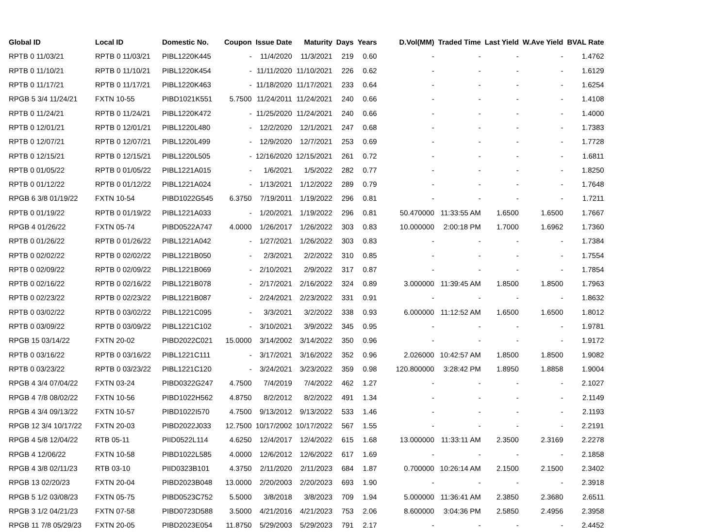| Global ID | Local ID | Domestic No. | Coupon | Issue Date | Maturity | Days | Years | D.Vol(MM) | Traded Time | Last Yield | W.Ave Yield | BVAL Rate |
| --- | --- | --- | --- | --- | --- | --- | --- | --- | --- | --- | --- | --- |
| RPTB 0 11/03/21 | RPTB 0 11/03/21 | PIBL1220K445 | - | 11/4/2020 | 11/3/2021 | 219 | 0.60 | - | - | - | - | 1.4762 |
| RPTB 0 11/10/21 | RPTB 0 11/10/21 | PIBL1220K454 | - | 11/11/2020 | 11/10/2021 | 226 | 0.62 | - | - | - | - | 1.6129 |
| RPTB 0 11/17/21 | RPTB 0 11/17/21 | PIBL1220K463 | - | 11/18/2020 | 11/17/2021 | 233 | 0.64 | - | - | - | - | 1.6254 |
| RPGB 5 3/4 11/24/21 | FXTN 10-55 | PIBD1021K551 | 5.7500 | 11/24/2011 | 11/24/2021 | 240 | 0.66 | - | - | - | - | 1.4108 |
| RPTB 0 11/24/21 | RPTB 0 11/24/21 | PIBL1220K472 | - | 11/25/2020 | 11/24/2021 | 240 | 0.66 | - | - | - | - | 1.4000 |
| RPTB 0 12/01/21 | RPTB 0 12/01/21 | PIBL1220L480 | - | 12/2/2020 | 12/1/2021 | 247 | 0.68 | - | - | - | - | 1.7383 |
| RPTB 0 12/07/21 | RPTB 0 12/07/21 | PIBL1220L499 | - | 12/9/2020 | 12/7/2021 | 253 | 0.69 | - | - | - | - | 1.7728 |
| RPTB 0 12/15/21 | RPTB 0 12/15/21 | PIBL1220L505 | - | 12/16/2020 | 12/15/2021 | 261 | 0.72 | - | - | - | - | 1.6811 |
| RPTB 0 01/05/22 | RPTB 0 01/05/22 | PIBL1221A015 | - | 1/6/2021 | 1/5/2022 | 282 | 0.77 | - | - | - | - | 1.8250 |
| RPTB 0 01/12/22 | RPTB 0 01/12/22 | PIBL1221A024 | - | 1/13/2021 | 1/12/2022 | 289 | 0.79 | - | - | - | - | 1.7648 |
| RPGB 6 3/8 01/19/22 | FXTN 10-54 | PIBD1022G545 | 6.3750 | 7/19/2011 | 1/19/2022 | 296 | 0.81 | - | - | - | - | 1.7211 |
| RPTB 0 01/19/22 | RPTB 0 01/19/22 | PIBL1221A033 | - | 1/20/2021 | 1/19/2022 | 296 | 0.81 | 50.470000 | 11:33:55 AM | 1.6500 | 1.6500 | 1.7667 |
| RPGB 4 01/26/22 | FXTN 05-74 | PIBD0522A747 | 4.0000 | 1/26/2017 | 1/26/2022 | 303 | 0.83 | 10.000000 | 2:00:18 PM | 1.7000 | 1.6962 | 1.7360 |
| RPTB 0 01/26/22 | RPTB 0 01/26/22 | PIBL1221A042 | - | 1/27/2021 | 1/26/2022 | 303 | 0.83 | - | - | - | - | 1.7384 |
| RPTB 0 02/02/22 | RPTB 0 02/02/22 | PIBL1221B050 | - | 2/3/2021 | 2/2/2022 | 310 | 0.85 | - | - | - | - | 1.7554 |
| RPTB 0 02/09/22 | RPTB 0 02/09/22 | PIBL1221B069 | - | 2/10/2021 | 2/9/2022 | 317 | 0.87 | - | - | - | - | 1.7854 |
| RPTB 0 02/16/22 | RPTB 0 02/16/22 | PIBL1221B078 | - | 2/17/2021 | 2/16/2022 | 324 | 0.89 | 3.000000 | 11:39:45 AM | 1.8500 | 1.8500 | 1.7963 |
| RPTB 0 02/23/22 | RPTB 0 02/23/22 | PIBL1221B087 | - | 2/24/2021 | 2/23/2022 | 331 | 0.91 | - | - | - | - | 1.8632 |
| RPTB 0 03/02/22 | RPTB 0 03/02/22 | PIBL1221C095 | - | 3/3/2021 | 3/2/2022 | 338 | 0.93 | 6.000000 | 11:12:52 AM | 1.6500 | 1.6500 | 1.8012 |
| RPTB 0 03/09/22 | RPTB 0 03/09/22 | PIBL1221C102 | - | 3/10/2021 | 3/9/2022 | 345 | 0.95 | - | - | - | - | 1.9781 |
| RPGB 15 03/14/22 | FXTN 20-02 | PIBD2022C021 | 15.0000 | 3/14/2002 | 3/14/2022 | 350 | 0.96 | - | - | - | - | 1.9172 |
| RPTB 0 03/16/22 | RPTB 0 03/16/22 | PIBL1221C111 | - | 3/17/2021 | 3/16/2022 | 352 | 0.96 | 2.026000 | 10:42:57 AM | 1.8500 | 1.8500 | 1.9082 |
| RPTB 0 03/23/22 | RPTB 0 03/23/22 | PIBL1221C120 | - | 3/24/2021 | 3/23/2022 | 359 | 0.98 | 120.800000 | 3:28:42 PM | 1.8950 | 1.8858 | 1.9004 |
| RPGB 4 3/4 07/04/22 | FXTN 03-24 | PIBD0322G247 | 4.7500 | 7/4/2019 | 7/4/2022 | 462 | 1.27 | - | - | - | - | 2.1027 |
| RPGB 4 7/8 08/02/22 | FXTN 10-56 | PIBD1022H562 | 4.8750 | 8/2/2012 | 8/2/2022 | 491 | 1.34 | - | - | - | - | 2.1149 |
| RPGB 4 3/4 09/13/22 | FXTN 10-57 | PIBD1022I570 | 4.7500 | 9/13/2012 | 9/13/2022 | 533 | 1.46 | - | - | - | - | 2.1193 |
| RPGB 12 3/4 10/17/22 | FXTN 20-03 | PIBD2022J033 | 12.7500 | 10/17/2002 | 10/17/2022 | 567 | 1.55 | - | - | - | - | 2.2191 |
| RPGB 4 5/8 12/04/22 | RTB 05-11 | PIID0522L114 | 4.6250 | 12/4/2017 | 12/4/2022 | 615 | 1.68 | 13.000000 | 11:33:11 AM | 2.3500 | 2.3169 | 2.2278 |
| RPGB 4 12/06/22 | FXTN 10-58 | PIBD1022L585 | 4.0000 | 12/6/2012 | 12/6/2022 | 617 | 1.69 | - | - | - | - | 2.1858 |
| RPGB 4 3/8 02/11/23 | RTB 03-10 | PIID0323B101 | 4.3750 | 2/11/2020 | 2/11/2023 | 684 | 1.87 | 0.700000 | 10:26:14 AM | 2.1500 | 2.1500 | 2.3402 |
| RPGB 13 02/20/23 | FXTN 20-04 | PIBD2023B048 | 13.0000 | 2/20/2003 | 2/20/2023 | 693 | 1.90 | - | - | - | - | 2.3918 |
| RPGB 5 1/2 03/08/23 | FXTN 05-75 | PIBD0523C752 | 5.5000 | 3/8/2018 | 3/8/2023 | 709 | 1.94 | 5.000000 | 11:36:41 AM | 2.3850 | 2.3680 | 2.6511 |
| RPGB 3 1/2 04/21/23 | FXTN 07-58 | PIBD0723D588 | 3.5000 | 4/21/2016 | 4/21/2023 | 753 | 2.06 | 8.600000 | 3:04:36 PM | 2.5850 | 2.4956 | 2.3958 |
| RPGB 11 7/8 05/29/23 | FXTN 20-05 | PIBD2023E054 | 11.8750 | 5/29/2003 | 5/29/2023 | 791 | 2.17 | - | - | - | - | 2.4452 |